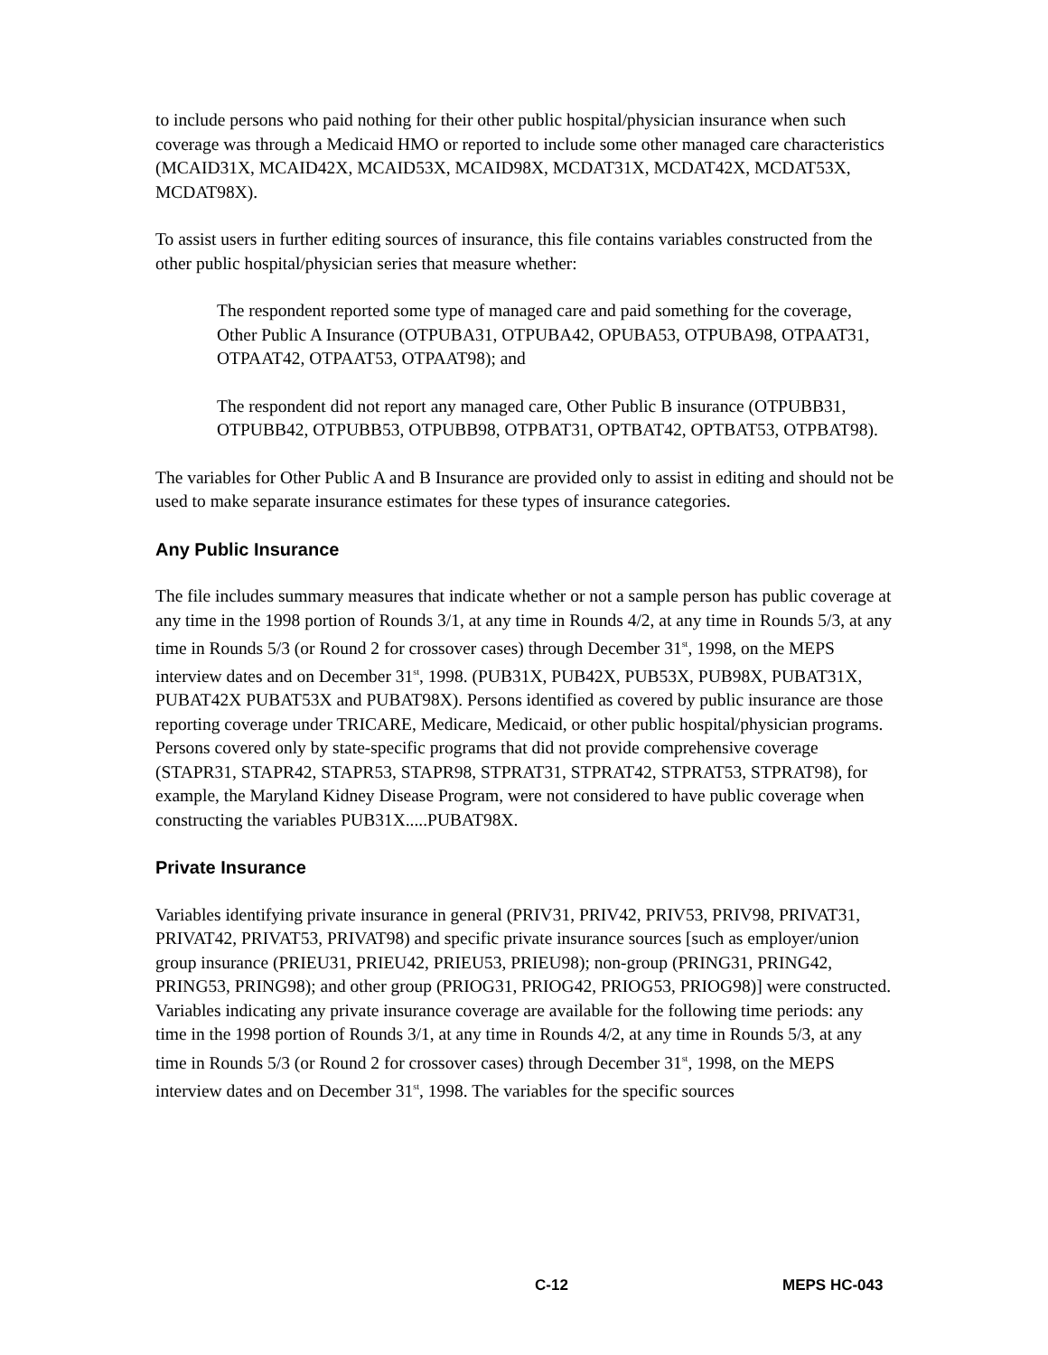to include persons who paid nothing for their other public hospital/physician insurance when such coverage was through a Medicaid HMO or reported to include some other managed care characteristics (MCAID31X, MCAID42X, MCAID53X, MCAID98X, MCDAT31X, MCDAT42X, MCDAT53X, MCDAT98X).
To assist users in further editing sources of insurance, this file contains variables constructed from the other public hospital/physician series that measure whether:
The respondent reported some type of managed care and paid something for the coverage, Other Public A Insurance (OTPUBA31, OTPUBA42, OPUBA53, OTPUBA98, OTPAAT31, OTPAAT42, OTPAAT53, OTPAAT98); and
The respondent did not report any managed care, Other Public B insurance (OTPUBB31, OTPUBB42, OTPUBB53, OTPUBB98, OTPBAT31, OPTBAT42, OPTBAT53, OTPBAT98).
The variables for Other Public A and B Insurance are provided only to assist in editing and should not be used to make separate insurance estimates for these types of insurance categories.
Any Public Insurance
The file includes summary measures that indicate whether or not a sample person has public coverage at any time in the 1998 portion of Rounds 3/1, at any time in Rounds 4/2, at any time in Rounds 5/3, at any time in Rounds 5/3 (or Round 2 for crossover cases) through December 31<sup>st</sup>, 1998, on the MEPS interview dates and on December 31<sup>st</sup>, 1998. (PUB31X, PUB42X, PUB53X, PUB98X, PUBAT31X, PUBAT42X PUBAT53X and PUBAT98X). Persons identified as covered by public insurance are those reporting coverage under TRICARE, Medicare, Medicaid, or other public hospital/physician programs. Persons covered only by state-specific programs that did not provide comprehensive coverage (STAPR31, STAPR42, STAPR53, STAPR98, STPRAT31, STPRAT42, STPRAT53, STPRAT98), for example, the Maryland Kidney Disease Program, were not considered to have public coverage when constructing the variables PUB31X.....PUBAT98X.
Private Insurance
Variables identifying private insurance in general (PRIV31, PRIV42, PRIV53, PRIV98, PRIVAT31, PRIVAT42, PRIVAT53, PRIVAT98) and specific private insurance sources [such as employer/union group insurance (PRIEU31, PRIEU42, PRIEU53, PRIEU98); non-group (PRING31, PRING42, PRING53, PRING98); and other group (PRIOG31, PRIOG42, PRIOG53, PRIOG98)] were constructed. Variables indicating any private insurance coverage are available for the following time periods: any time in the 1998 portion of Rounds 3/1, at any time in Rounds 4/2, at any time in Rounds 5/3, at any time in Rounds 5/3 (or Round 2 for crossover cases) through December 31<sup>st</sup>, 1998, on the MEPS interview dates and on December 31<sup>st</sup>, 1998. The variables for the specific sources
C-12 MEPS HC-043